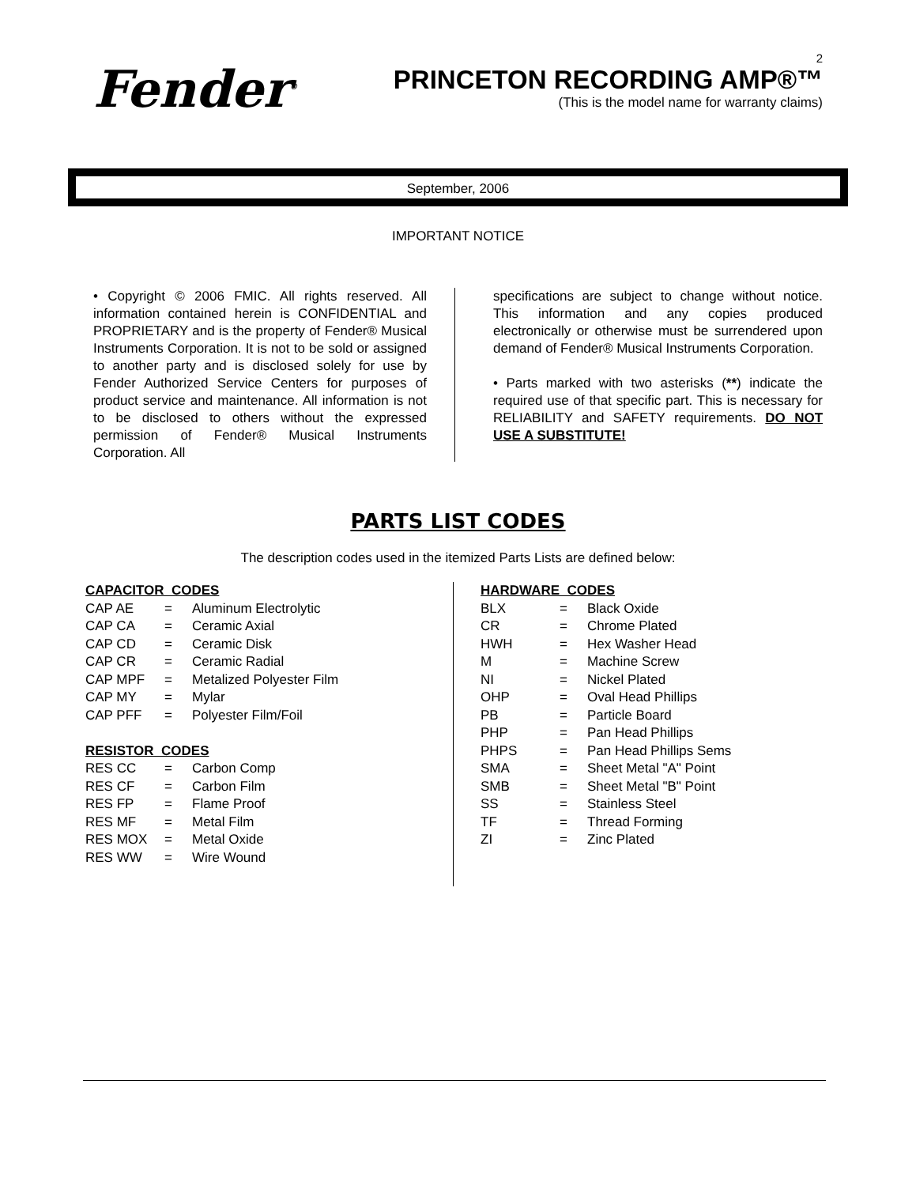Fender<sup>®</sup>
2
PRINCETON RECORDING AMP®™
(This is the model name for warranty claims)
September, 2006
IMPORTANT NOTICE
• Copyright © 2006 FMIC. All rights reserved. All information contained herein is CONFIDENTIAL and PROPRIETARY and is the property of Fender® Musical Instruments Corporation. It is not to be sold or assigned to another party and is disclosed solely for use by Fender Authorized Service Centers for purposes of product service and maintenance. All information is not to be disclosed to others without the expressed permission of Fender® Musical Instruments Corporation. All
specifications are subject to change without notice. This information and any copies produced electronically or otherwise must be surrendered upon demand of Fender® Musical Instruments Corporation.
• Parts marked with two asterisks (**) indicate the required use of that specific part. This is necessary for RELIABILITY and SAFETY requirements. DO NOT USE A SUBSTITUTE!
PARTS LIST CODES
The description codes used in the itemized Parts Lists are defined below:
| CAPACITOR CODES | | |
| CAP AE | = | Aluminum Electrolytic |
| CAP CA | = | Ceramic Axial |
| CAP CD | = | Ceramic Disk |
| CAP CR | = | Ceramic Radial |
| CAP MPF | = | Metalized Polyester Film |
| CAP MY | = | Mylar |
| CAP PFF | = | Polyester Film/Foil |
| RESISTOR CODES | | |
| RES CC | = | Carbon Comp |
| RES CF | = | Carbon Film |
| RES FP | = | Flame Proof |
| RES MF | = | Metal Film |
| RES MOX | = | Metal Oxide |
| RES WW | = | Wire Wound |
| HARDWARE CODES | | |
| BLX | = | Black Oxide |
| CR | = | Chrome Plated |
| HWH | = | Hex Washer Head |
| M | = | Machine Screw |
| NI | = | Nickel Plated |
| OHP | = | Oval Head Phillips |
| PB | = | Particle Board |
| PHP | = | Pan Head Phillips |
| PHPS | = | Pan Head Phillips Sems |
| SMA | = | Sheet Metal "A" Point |
| SMB | = | Sheet Metal "B" Point |
| SS | = | Stainless Steel |
| TF | = | Thread Forming |
| ZI | = | Zinc Plated |